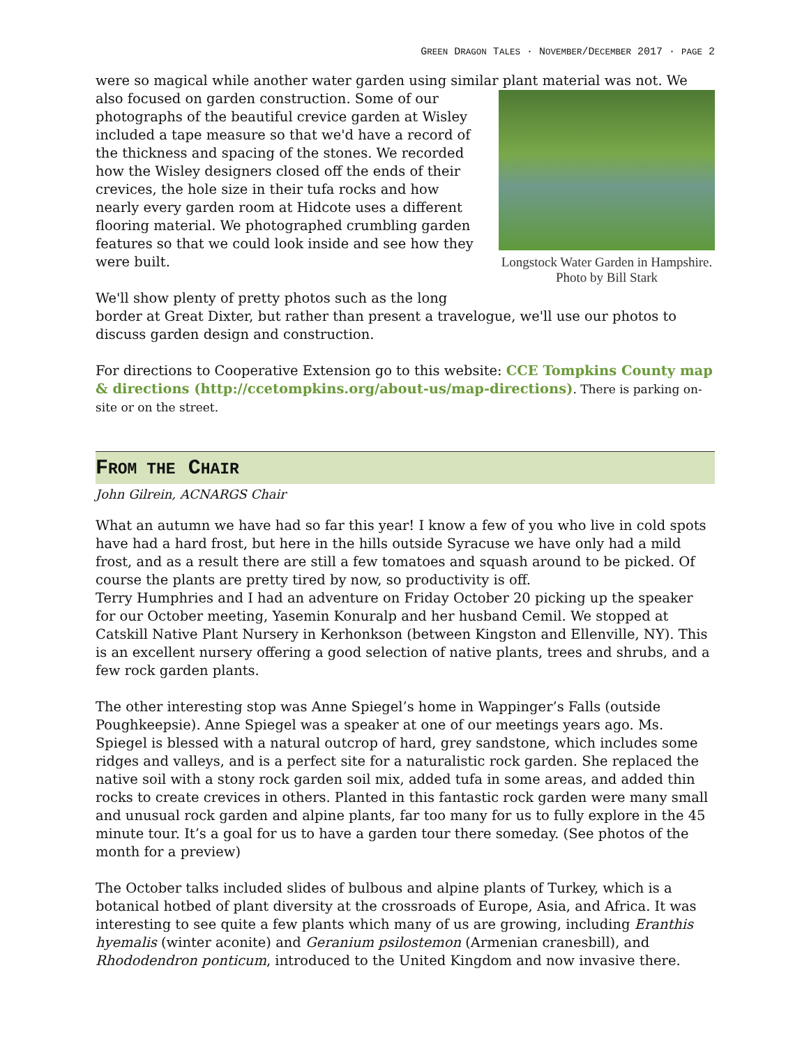GREEN DRAGON TALES · NOVEMBER/DECEMBER 2017 · PAGE 2
were so magical while another water garden using similar plant material was not. We
Longstock Water Garden in Hampshire. Photo by Bill Stark
also focused on garden construction. Some of our photographs of the beautiful crevice garden at Wisley included a tape measure so that we'd have a record of the thickness and spacing of the stones. We recorded how the Wisley designers closed off the ends of their crevices, the hole size in their tufa rocks and how nearly every garden room at Hidcote uses a different flooring material. We photographed crumbling garden features so that we could look inside and see how they were built.
We'll show plenty of pretty photos such as the long border at Great Dixter, but rather than present a travelogue, we'll use our photos to discuss garden design and construction.
For directions to Cooperative Extension go to this website: CCE Tompkins County map & directions (http://ccetompkins.org/about-us/map-directions). There is parking on-site or on the street.
FROM THE CHAIR
John Gilrein, ACNARGS Chair
What an autumn we have had so far this year! I know a few of you who live in cold spots have had a hard frost, but here in the hills outside Syracuse we have only had a mild frost, and as a result there are still a few tomatoes and squash around to be picked. Of course the plants are pretty tired by now, so productivity is off.
Terry Humphries and I had an adventure on Friday October 20 picking up the speaker for our October meeting, Yasemin Konuralp and her husband Cemil. We stopped at Catskill Native Plant Nursery in Kerhonkson (between Kingston and Ellenville, NY). This is an excellent nursery offering a good selection of native plants, trees and shrubs, and a few rock garden plants.
The other interesting stop was Anne Spiegel’s home in Wappinger’s Falls (outside Poughkeepsie). Anne Spiegel was a speaker at one of our meetings years ago. Ms. Spiegel is blessed with a natural outcrop of hard, grey sandstone, which includes some ridges and valleys, and is a perfect site for a naturalistic rock garden. She replaced the native soil with a stony rock garden soil mix, added tufa in some areas, and added thin rocks to create crevices in others. Planted in this fantastic rock garden were many small and unusual rock garden and alpine plants, far too many for us to fully explore in the 45 minute tour. It’s a goal for us to have a garden tour there someday. (See photos of the month for a preview)
The October talks included slides of bulbous and alpine plants of Turkey, which is a botanical hotbed of plant diversity at the crossroads of Europe, Asia, and Africa. It was interesting to see quite a few plants which many of us are growing, including Eranthis hyemalis (winter aconite) and Geranium psilostemon (Armenian cranesbill), and Rhododendron ponticum, introduced to the United Kingdom and now invasive there.